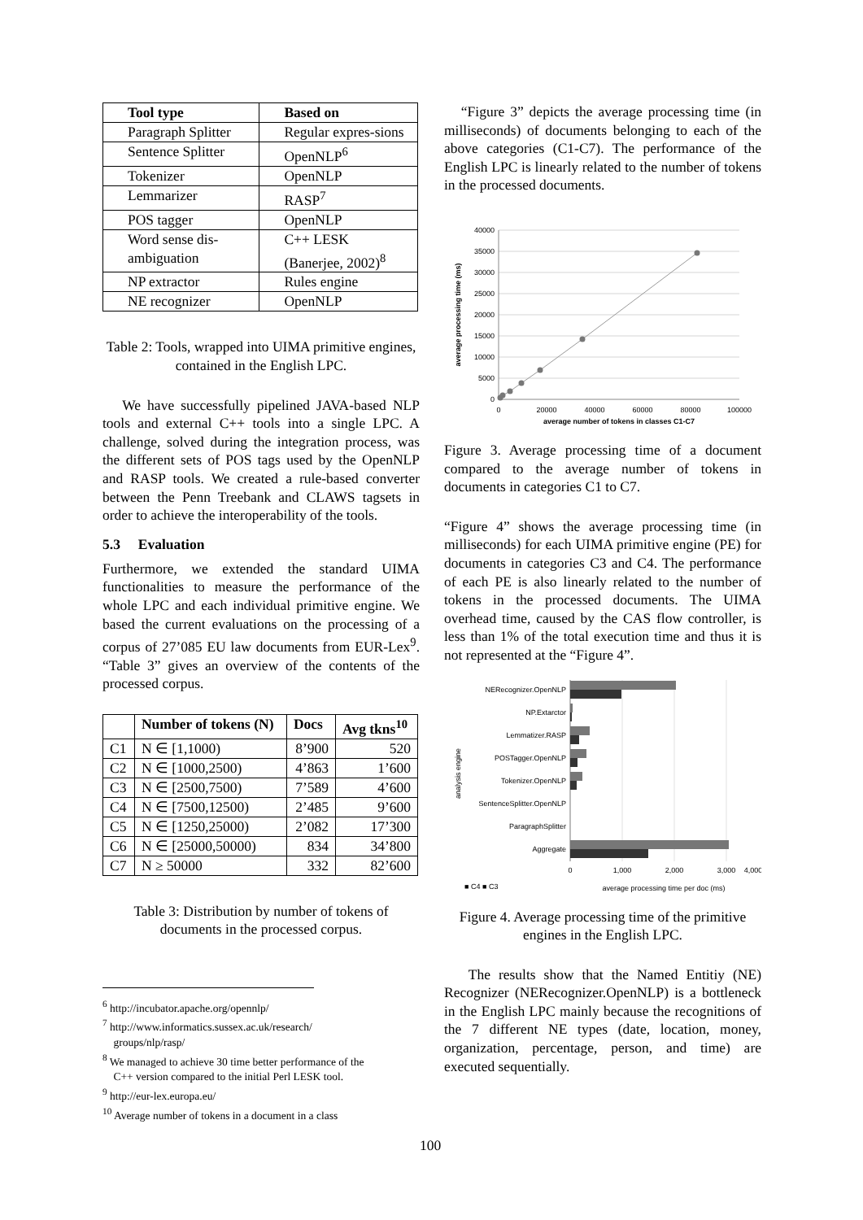| Tool type | Based on |
| --- | --- |
| Paragraph Splitter | Regular expres-sions |
| Sentence Splitter | OpenNLP<sup>6</sup> |
| Tokenizer | OpenNLP |
| Lemmarizer | RASP<sup>7</sup> |
| POS tagger | OpenNLP |
| Word sense dis-ambiguation | C++ LESK (Banerjee, 2002)<sup>8</sup> |
| NP extractor | Rules engine |
| NE recognizer | OpenNLP |
Table 2: Tools, wrapped into UIMA primitive engines, contained in the English LPC.
We have successfully pipelined JAVA-based NLP tools and external C++ tools into a single LPC. A challenge, solved during the integration process, was the different sets of POS tags used by the OpenNLP and RASP tools. We created a rule-based converter between the Penn Treebank and CLAWS tagsets in order to achieve the interoperability of the tools.
5.3 Evaluation
Furthermore, we extended the standard UIMA functionalities to measure the performance of the whole LPC and each individual primitive engine. We based the current evaluations on the processing of a corpus of 27’085 EU law documents from EUR-Lex<sup>9</sup>. “Table 3” gives an overview of the contents of the processed corpus.
| | Number of tokens (N) | Docs | Avg tkns<sup>10</sup> |
| --- | --- | --- | --- |
| C1 | N ∈ [1,1000) | 8’900 | 520 |
| C2 | N ∈ [1000,2500) | 4’863 | 1’600 |
| C3 | N ∈ [2500,7500) | 7’589 | 4’600 |
| C4 | N ∈ [7500,12500) | 2’485 | 9’600 |
| C5 | N ∈ [1250,25000) | 2’082 | 17’300 |
| C6 | N ∈ [25000,50000) | 834 | 34’800 |
| C7 | N ≥ 50000 | 332 | 82’600 |
Table 3: Distribution by number of tokens of documents in the processed corpus.
<sup>6</sup> http://incubator.apache.org/opennlp/
<sup>7</sup> http://www.informatics.sussex.ac.uk/research/
groups/nlp/rasp/
<sup>8</sup> We managed to achieve 30 time better performance of the
C++ version compared to the initial Perl LESK tool.
<sup>9</sup> http://eur-lex.europa.eu/
<sup>10</sup> Average number of tokens in a document in a class
“Figure 3” depicts the average processing time (in milliseconds) of documents belonging to each of the above categories (C1-C7). The performance of the English LPC is linearly related to the number of tokens in the processed documents.
40000
35000
30000
25000
20000
15000
10000
5000
0
0
20000
40000
60000
80000
100000
average number of tokens in classes C1-C7
average processing time (ms)
Figure 3. Average processing time of a document compared to the average number of tokens in documents in categories C1 to C7.
“Figure 4” shows the average processing time (in milliseconds) for each UIMA primitive engine (PE) for documents in categories C3 and C4. The performance of each PE is also linearly related to the number of tokens in the processed documents. The UIMA overhead time, caused by the CAS flow controller, is less than 1% of the total execution time and thus it is not represented at the “Figure 4”.
NERecognizer.OpenNLP
NP.Extarctor
Lemmatizer.RASP
POSTagger.OpenNLP
Tokenizer.OpenNLP
SentenceSplitter.OpenNLP
ParagraphSplitter
Aggregate
0
1,000
2,000
3,000
4,000
■ C4 ■ C3
average processing time per doc (ms)
analysis engine
Figure 4. Average processing time of the primitive engines in the English LPC.
The results show that the Named Entitiy (NE) Recognizer (NERecognizer.OpenNLP) is a bottleneck in the English LPC mainly because the recognitions of the 7 different NE types (date, location, money, organization, percentage, person, and time) are executed sequentially.
100